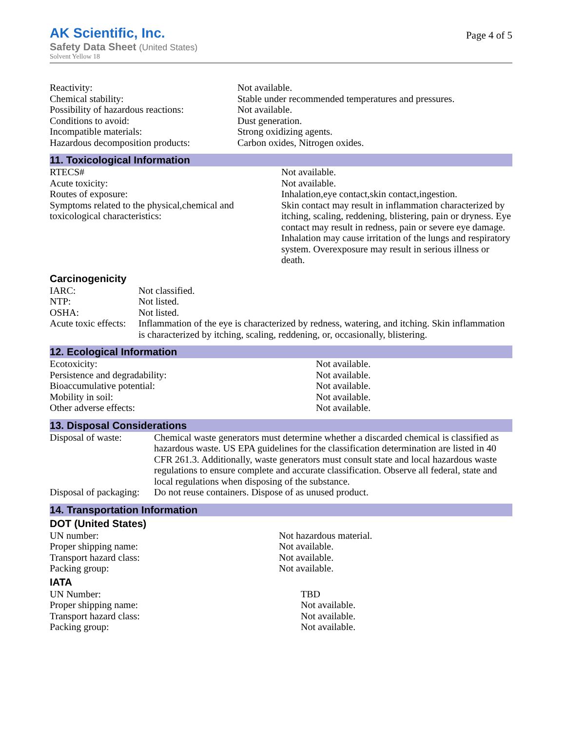AK Scientific, Inc.
Safety Data Sheet (United States)
Solvent Yellow 18
Page 4 of 5
| Reactivity: | Not available. |
| Chemical stability: | Stable under recommended temperatures and pressures. |
| Possibility of hazardous reactions: | Not available. |
| Conditions to avoid: | Dust generation. |
| Incompatible materials: | Strong oxidizing agents. |
| Hazardous decomposition products: | Carbon oxides, Nitrogen oxides. |
11. Toxicological Information
| RTECS# | Not available. |
| Acute toxicity: | Not available. |
| Routes of exposure: | Inhalation,eye contact,skin contact,ingestion. |
| Symptoms related to the physical,chemical and toxicological characteristics: | Skin contact may result in inflammation characterized by itching, scaling, reddening, blistering, pain or dryness. Eye contact may result in redness, pain or severe eye damage. Inhalation may cause irritation of the lungs and respiratory system. Overexposure may result in serious illness or death. |
Carcinogenicity
| IARC: | Not classified. |
| NTP: | Not listed. |
| OSHA: | Not listed. |
| Acute toxic effects: | Inflammation of the eye is characterized by redness, watering, and itching. Skin inflammation is characterized by itching, scaling, reddening, or, occasionally, blistering. |
12. Ecological Information
| Ecotoxicity: | Not available. |
| Persistence and degradability: | Not available. |
| Bioaccumulative potential: | Not available. |
| Mobility in soil: | Not available. |
| Other adverse effects: | Not available. |
13. Disposal Considerations
| Disposal of waste: | Chemical waste generators must determine whether a discarded chemical is classified as hazardous waste. US EPA guidelines for the classification determination are listed in 40 CFR 261.3. Additionally, waste generators must consult state and local hazardous waste regulations to ensure complete and accurate classification. Observe all federal, state and local regulations when disposing of the substance. |
| Disposal of packaging: | Do not reuse containers. Dispose of as unused product. |
14. Transportation Information
DOT (United States)
| UN number: | Not hazardous material. |
| Proper shipping name: | Not available. |
| Transport hazard class: | Not available. |
| Packing group: | Not available. |
IATA
| UN Number: | TBD |
| Proper shipping name: | Not available. |
| Transport hazard class: | Not available. |
| Packing group: | Not available. |